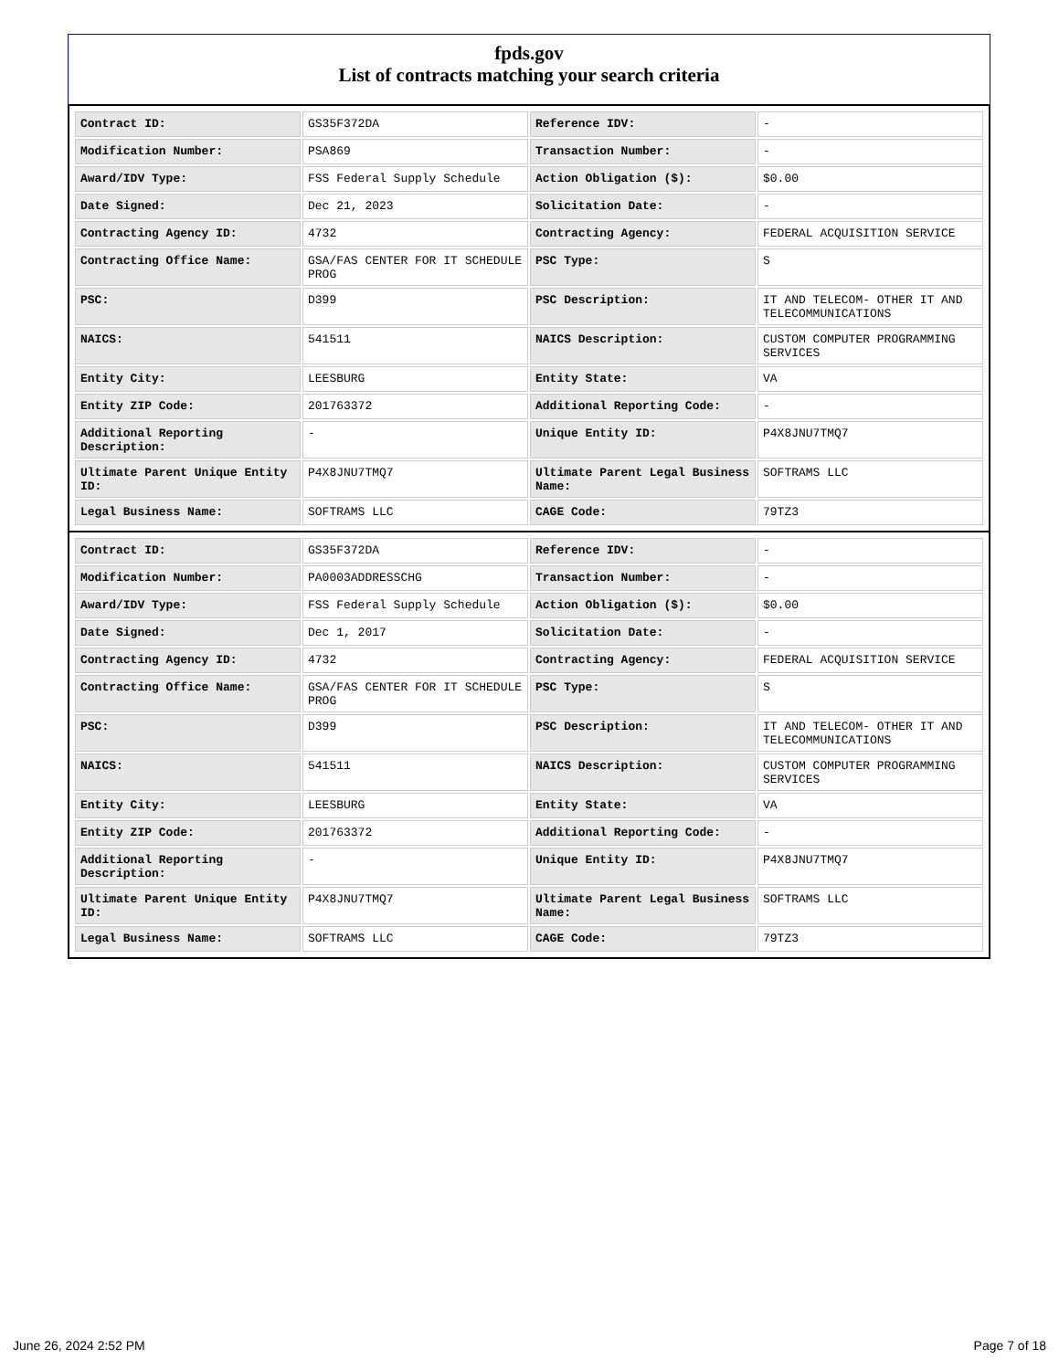fpds.gov
List of contracts matching your search criteria
| Contract ID: | GS35F372DA | Reference IDV: | - |
| Modification Number: | PSA869 | Transaction Number: | - |
| Award/IDV Type: | FSS Federal Supply Schedule | Action Obligation ($): | $0.00 |
| Date Signed: | Dec 21, 2023 | Solicitation Date: | - |
| Contracting Agency ID: | 4732 | Contracting Agency: | FEDERAL ACQUISITION SERVICE |
| Contracting Office Name: | GSA/FAS CENTER FOR IT SCHEDULE PROG | PSC Type: | S |
| PSC: | D399 | PSC Description: | IT AND TELECOM- OTHER IT AND TELECOMMUNICATIONS |
| NAICS: | 541511 | NAICS Description: | CUSTOM COMPUTER PROGRAMMING SERVICES |
| Entity City: | LEESBURG | Entity State: | VA |
| Entity ZIP Code: | 201763372 | Additional Reporting Code: | - |
| Additional Reporting Description: | - | Unique Entity ID: | P4X8JNU7TMQ7 |
| Ultimate Parent Unique Entity ID: | P4X8JNU7TMQ7 | Ultimate Parent Legal Business Name: | SOFTRAMS LLC |
| Legal Business Name: | SOFTRAMS LLC | CAGE Code: | 79TZ3 |
| Contract ID: | GS35F372DA | Reference IDV: | - |
| Modification Number: | PA0003ADDRESSCHG | Transaction Number: | - |
| Award/IDV Type: | FSS Federal Supply Schedule | Action Obligation ($): | $0.00 |
| Date Signed: | Dec 1, 2017 | Solicitation Date: | - |
| Contracting Agency ID: | 4732 | Contracting Agency: | FEDERAL ACQUISITION SERVICE |
| Contracting Office Name: | GSA/FAS CENTER FOR IT SCHEDULE PROG | PSC Type: | S |
| PSC: | D399 | PSC Description: | IT AND TELECOM- OTHER IT AND TELECOMMUNICATIONS |
| NAICS: | 541511 | NAICS Description: | CUSTOM COMPUTER PROGRAMMING SERVICES |
| Entity City: | LEESBURG | Entity State: | VA |
| Entity ZIP Code: | 201763372 | Additional Reporting Code: | - |
| Additional Reporting Description: | - | Unique Entity ID: | P4X8JNU7TMQ7 |
| Ultimate Parent Unique Entity ID: | P4X8JNU7TMQ7 | Ultimate Parent Legal Business Name: | SOFTRAMS LLC |
| Legal Business Name: | SOFTRAMS LLC | CAGE Code: | 79TZ3 |
June 26, 2024 2:52 PM Page 7 of 18